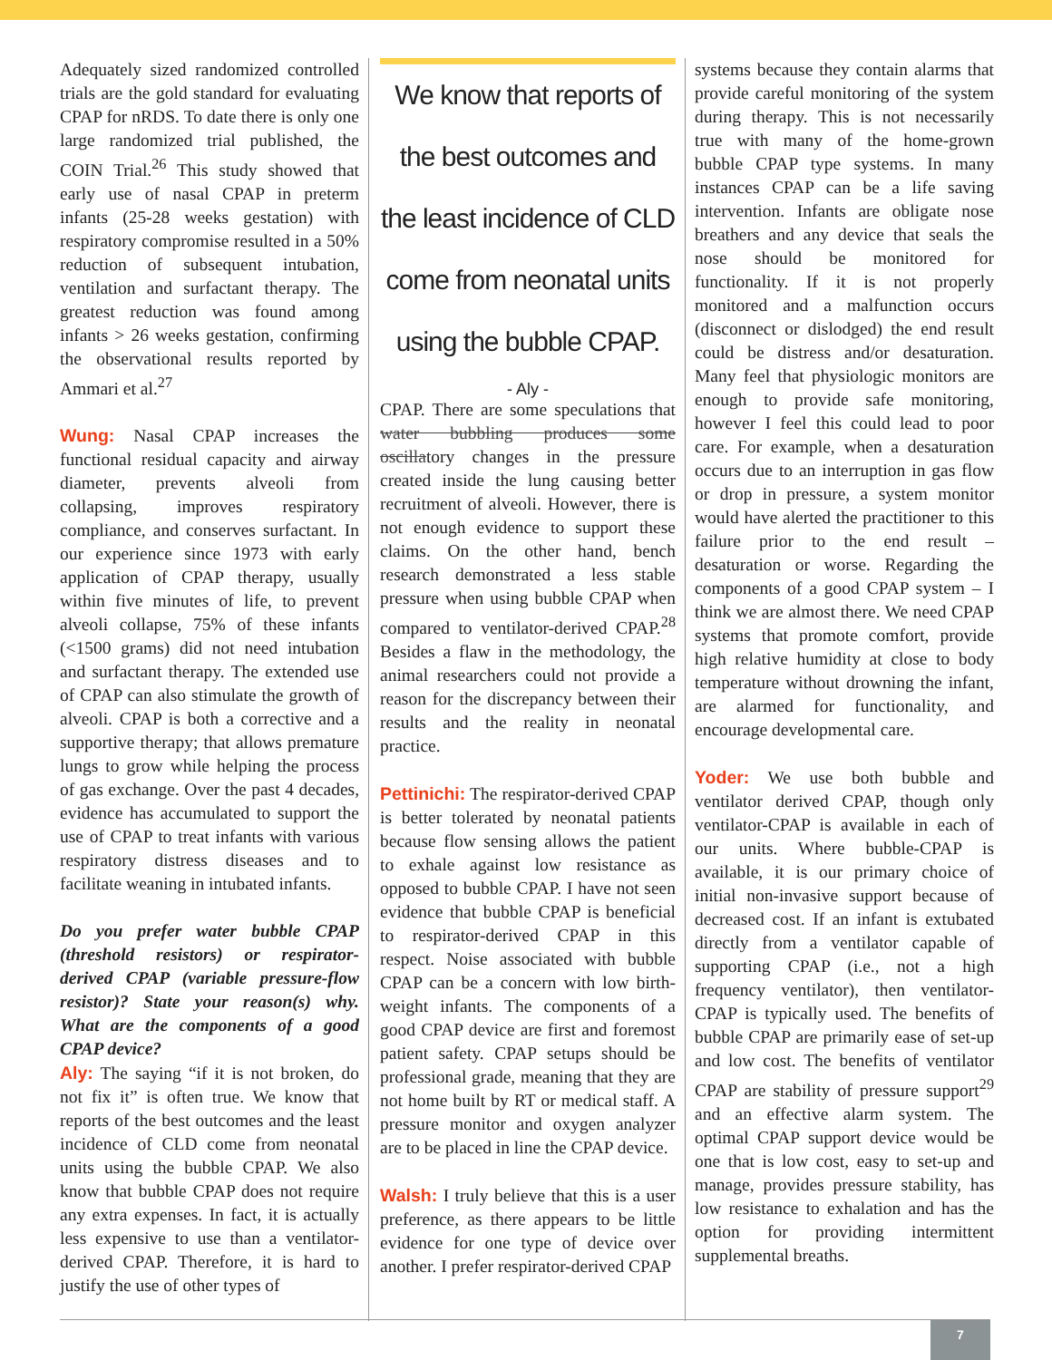Adequately sized randomized controlled trials are the gold standard for evaluating CPAP for nRDS. To date there is only one large randomized trial published, the COIN Trial.<sup>26</sup> This study showed that early use of nasal CPAP in preterm infants (25-28 weeks gestation) with respiratory compromise resulted in a 50% reduction of subsequent intubation, ventilation and surfactant therapy. The greatest reduction was found among infants > 26 weeks gestation, confirming the observational results reported by Ammari et al.<sup>27</sup>
Wung: Nasal CPAP increases the functional residual capacity and airway diameter, prevents alveoli from collapsing, improves respiratory compliance, and conserves surfactant. In our experience since 1973 with early application of CPAP therapy, usually within five minutes of life, to prevent alveoli collapse, 75% of these infants (<1500 grams) did not need intubation and surfactant therapy. The extended use of CPAP can also stimulate the growth of alveoli. CPAP is both a corrective and a supportive therapy; that allows premature lungs to grow while helping the process of gas exchange. Over the past 4 decades, evidence has accumulated to support the use of CPAP to treat infants with various respiratory distress diseases and to facilitate weaning in intubated infants.
Do you prefer water bubble CPAP (threshold resistors) or respirator-derived CPAP (variable pressure-flow resistor)? State your reason(s) why. What are the components of a good CPAP device?
Aly: The saying “if it is not broken, do not fix it” is often true. We know that reports of the best outcomes and the least incidence of CLD come from neonatal units using the bubble CPAP. We also know that bubble CPAP does not require any extra expenses. In fact, it is actually less expensive to use than a ventilator-derived CPAP. Therefore, it is hard to justify the use of other types of
We know that reports of the best outcomes and the least incidence of CLD come from neonatal units using the bubble CPAP.
- Aly -
CPAP. There are some speculations that water bubbling produces some oscillatory changes in the pressure created inside the lung causing better recruitment of alveoli. However, there is not enough evidence to support these claims. On the other hand, bench research demonstrated a less stable pressure when using bubble CPAP when compared to ventilator-derived CPAP.<sup>28</sup> Besides a flaw in the methodology, the animal researchers could not provide a reason for the discrepancy between their results and the reality in neonatal practice.
Pettinichi: The respirator-derived CPAP is better tolerated by neonatal patients because flow sensing allows the patient to exhale against low resistance as opposed to bubble CPAP. I have not seen evidence that bubble CPAP is beneficial to respirator-derived CPAP in this respect. Noise associated with bubble CPAP can be a concern with low birth-weight infants. The components of a good CPAP device are first and foremost patient safety. CPAP setups should be professional grade, meaning that they are not home built by RT or medical staff. A pressure monitor and oxygen analyzer are to be placed in line the CPAP device.
Walsh: I truly believe that this is a user preference, as there appears to be little evidence for one type of device over another. I prefer respirator-derived CPAP
systems because they contain alarms that provide careful monitoring of the system during therapy. This is not necessarily true with many of the home-grown bubble CPAP type systems. In many instances CPAP can be a life saving intervention. Infants are obligate nose breathers and any device that seals the nose should be monitored for functionality. If it is not properly monitored and a malfunction occurs (disconnect or dislodged) the end result could be distress and/or desaturation. Many feel that physiologic monitors are enough to provide safe monitoring, however I feel this could lead to poor care. For example, when a desaturation occurs due to an interruption in gas flow or drop in pressure, a system monitor would have alerted the practitioner to this failure prior to the end result – desaturation or worse. Regarding the components of a good CPAP system – I think we are almost there. We need CPAP systems that promote comfort, provide high relative humidity at close to body temperature without drowning the infant, are alarmed for functionality, and encourage developmental care.
Yoder: We use both bubble and ventilator derived CPAP, though only ventilator-CPAP is available in each of our units. Where bubble-CPAP is available, it is our primary choice of initial non-invasive support because of decreased cost. If an infant is extubated directly from a ventilator capable of supporting CPAP (i.e., not a high frequency ventilator), then ventilator-CPAP is typically used. The benefits of bubble CPAP are primarily ease of set-up and low cost. The benefits of ventilator CPAP are stability of pressure support<sup>29</sup> and an effective alarm system. The optimal CPAP support device would be one that is low cost, easy to set-up and manage, provides pressure stability, has low resistance to exhalation and has the option for providing intermittent supplemental breaths.
7